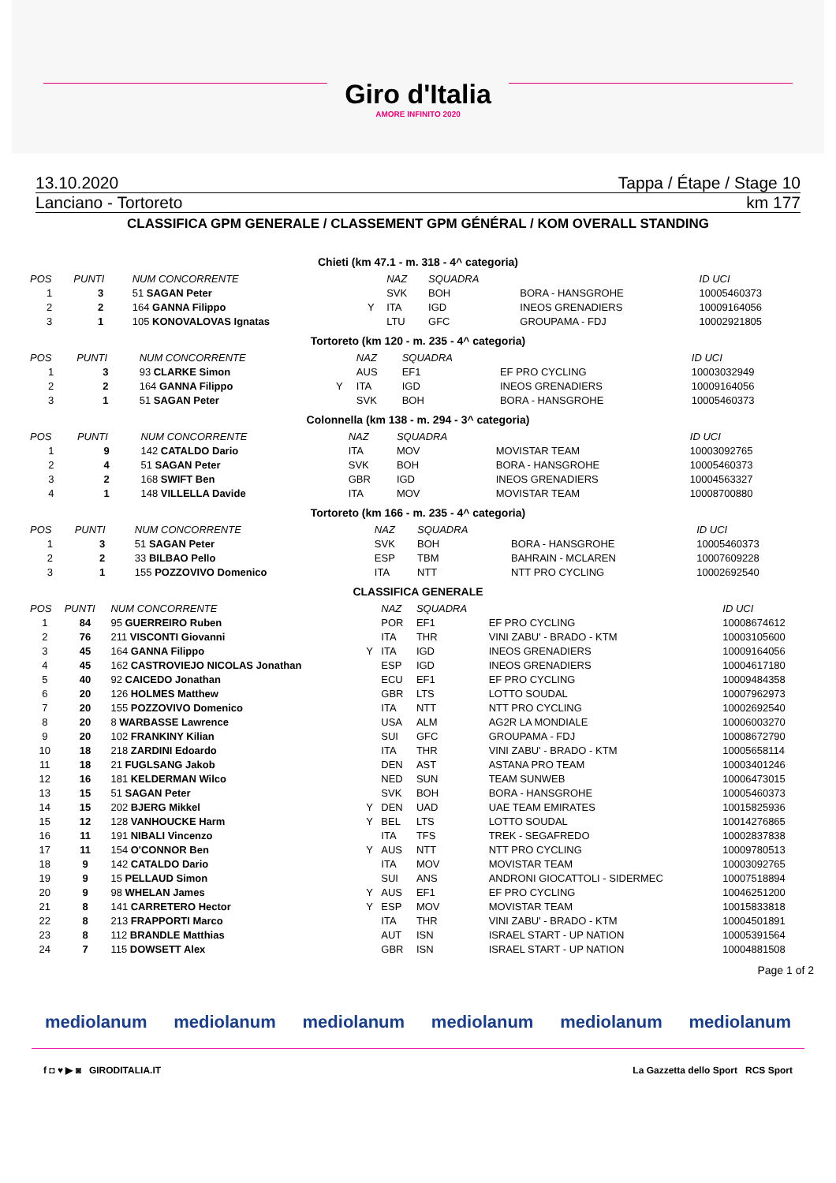Giro d'Italia
AMORE INFINITO 2020
13.10.2020 Tappa / Étape / Stage 10
Lanciano - Tortoreto km 177
CLASSIFICA GPM GENERALE / CLASSEMENT GPM GÉNÉRAL / KOM OVERALL STANDING
Chieti (km 47.1 - m. 318 - 4^ categoria)
| POS | PUNTI | NUM CONCORRENTE | | NAZ | SQUADRA | | ID UCI |
| --- | --- | --- | --- | --- | --- | --- | --- |
| 1 | 3 | 51 SAGAN Peter | | SVK | BOH | BORA - HANSGROHE | 10005460373 |
| 2 | 2 | 164 GANNA Filippo | Y | ITA | IGD | INEOS GRENADIERS | 10009164056 |
| 3 | 1 | 105 KONOVALOVAS Ignatas | | LTU | GFC | GROUPAMA - FDJ | 10002921805 |
Tortoreto (km 120 - m. 235 - 4^ categoria)
| POS | PUNTI | NUM CONCORRENTE | | NAZ | SQUADRA | | ID UCI |
| --- | --- | --- | --- | --- | --- | --- | --- |
| 1 | 3 | 93 CLARKE Simon | | AUS | EF1 | EF PRO CYCLING | 10003032949 |
| 2 | 2 | 164 GANNA Filippo | Y | ITA | IGD | INEOS GRENADIERS | 10009164056 |
| 3 | 1 | 51 SAGAN Peter | | SVK | BOH | BORA - HANSGROHE | 10005460373 |
Colonnella (km 138 - m. 294 - 3^ categoria)
| POS | PUNTI | NUM CONCORRENTE | | NAZ | SQUADRA | | ID UCI |
| --- | --- | --- | --- | --- | --- | --- | --- |
| 1 | 9 | 142 CATALDO Dario | | ITA | MOV | MOVISTAR TEAM | 10003092765 |
| 2 | 4 | 51 SAGAN Peter | | SVK | BOH | BORA - HANSGROHE | 10005460373 |
| 3 | 2 | 168 SWIFT Ben | | GBR | IGD | INEOS GRENADIERS | 10004563327 |
| 4 | 1 | 148 VILLELLA Davide | | ITA | MOV | MOVISTAR TEAM | 10008700880 |
Tortoreto (km 166 - m. 235 - 4^ categoria)
| POS | PUNTI | NUM CONCORRENTE | | NAZ | SQUADRA | | ID UCI |
| --- | --- | --- | --- | --- | --- | --- | --- |
| 1 | 3 | 51 SAGAN Peter | | SVK | BOH | BORA - HANSGROHE | 10005460373 |
| 2 | 2 | 33 BILBAO Pello | | ESP | TBM | BAHRAIN - MCLAREN | 10007609228 |
| 3 | 1 | 155 POZZOVIVO Domenico | | ITA | NTT | NTT PRO CYCLING | 10002692540 |
CLASSIFICA GENERALE
| POS | PUNTI | NUM CONCORRENTE | | NAZ | SQUADRA | | ID UCI |
| --- | --- | --- | --- | --- | --- | --- | --- |
| 1 | 84 | 95 GUERREIRO Ruben | | POR | EF1 | EF PRO CYCLING | 10008674612 |
| 2 | 76 | 211 VISCONTI Giovanni | | ITA | THR | VINI ZABU' - BRADO - KTM | 10003105600 |
| 3 | 45 | 164 GANNA Filippo | Y | ITA | IGD | INEOS GRENADIERS | 10009164056 |
| 4 | 45 | 162 CASTROVIEJO NICOLAS Jonathan | | ESP | IGD | INEOS GRENADIERS | 10004617180 |
| 5 | 40 | 92 CAICEDO Jonathan | | ECU | EF1 | EF PRO CYCLING | 10009484358 |
| 6 | 20 | 126 HOLMES Matthew | | GBR | LTS | LOTTO SOUDAL | 10007962973 |
| 7 | 20 | 155 POZZOVIVO Domenico | | ITA | NTT | NTT PRO CYCLING | 10002692540 |
| 8 | 20 | 8 WARBASSE Lawrence | | USA | ALM | AG2R LA MONDIALE | 10006003270 |
| 9 | 20 | 102 FRANKINY Kilian | | SUI | GFC | GROUPAMA - FDJ | 10008672790 |
| 10 | 18 | 218 ZARDINI Edoardo | | ITA | THR | VINI ZABU' - BRADO - KTM | 10005658114 |
| 11 | 18 | 21 FUGLSANG Jakob | | DEN | AST | ASTANA PRO TEAM | 10003401246 |
| 12 | 16 | 181 KELDERMAN Wilco | | NED | SUN | TEAM SUNWEB | 10006473015 |
| 13 | 15 | 51 SAGAN Peter | | SVK | BOH | BORA - HANSGROHE | 10005460373 |
| 14 | 15 | 202 BJERG Mikkel | Y | DEN | UAD | UAE TEAM EMIRATES | 10015825936 |
| 15 | 12 | 128 VANHOUCKE Harm | Y | BEL | LTS | LOTTO SOUDAL | 10014276865 |
| 16 | 11 | 191 NIBALI Vincenzo | | ITA | TFS | TREK - SEGAFREDO | 10002837838 |
| 17 | 11 | 154 O'CONNOR Ben | Y | AUS | NTT | NTT PRO CYCLING | 10009780513 |
| 18 | 9 | 142 CATALDO Dario | | ITA | MOV | MOVISTAR TEAM | 10003092765 |
| 19 | 9 | 15 PELLAUD Simon | | SUI | ANS | ANDRONI GIOCATTOLI - SIDERMEC | 10007518894 |
| 20 | 9 | 98 WHELAN James | Y | AUS | EF1 | EF PRO CYCLING | 10046251200 |
| 21 | 8 | 141 CARRETERO Hector | Y | ESP | MOV | MOVISTAR TEAM | 10015833818 |
| 22 | 8 | 213 FRAPPORTI Marco | | ITA | THR | VINI ZABU' - BRADO - KTM | 10004501891 |
| 23 | 8 | 112 BRANDLE Matthias | | AUT | ISN | ISRAEL START - UP NATION | 10005391564 |
| 24 | 7 | 115 DOWSETT Alex | | GBR | ISN | ISRAEL START - UP NATION | 10004881508 |
Page 1 of 2
mediolanum mediolanum mediolanum mediolanum mediolanum mediolanum
f ◘ ♥ ▶ ◙ GIRODITALIA.IT La Gazzetta dello Sport RCS Sport